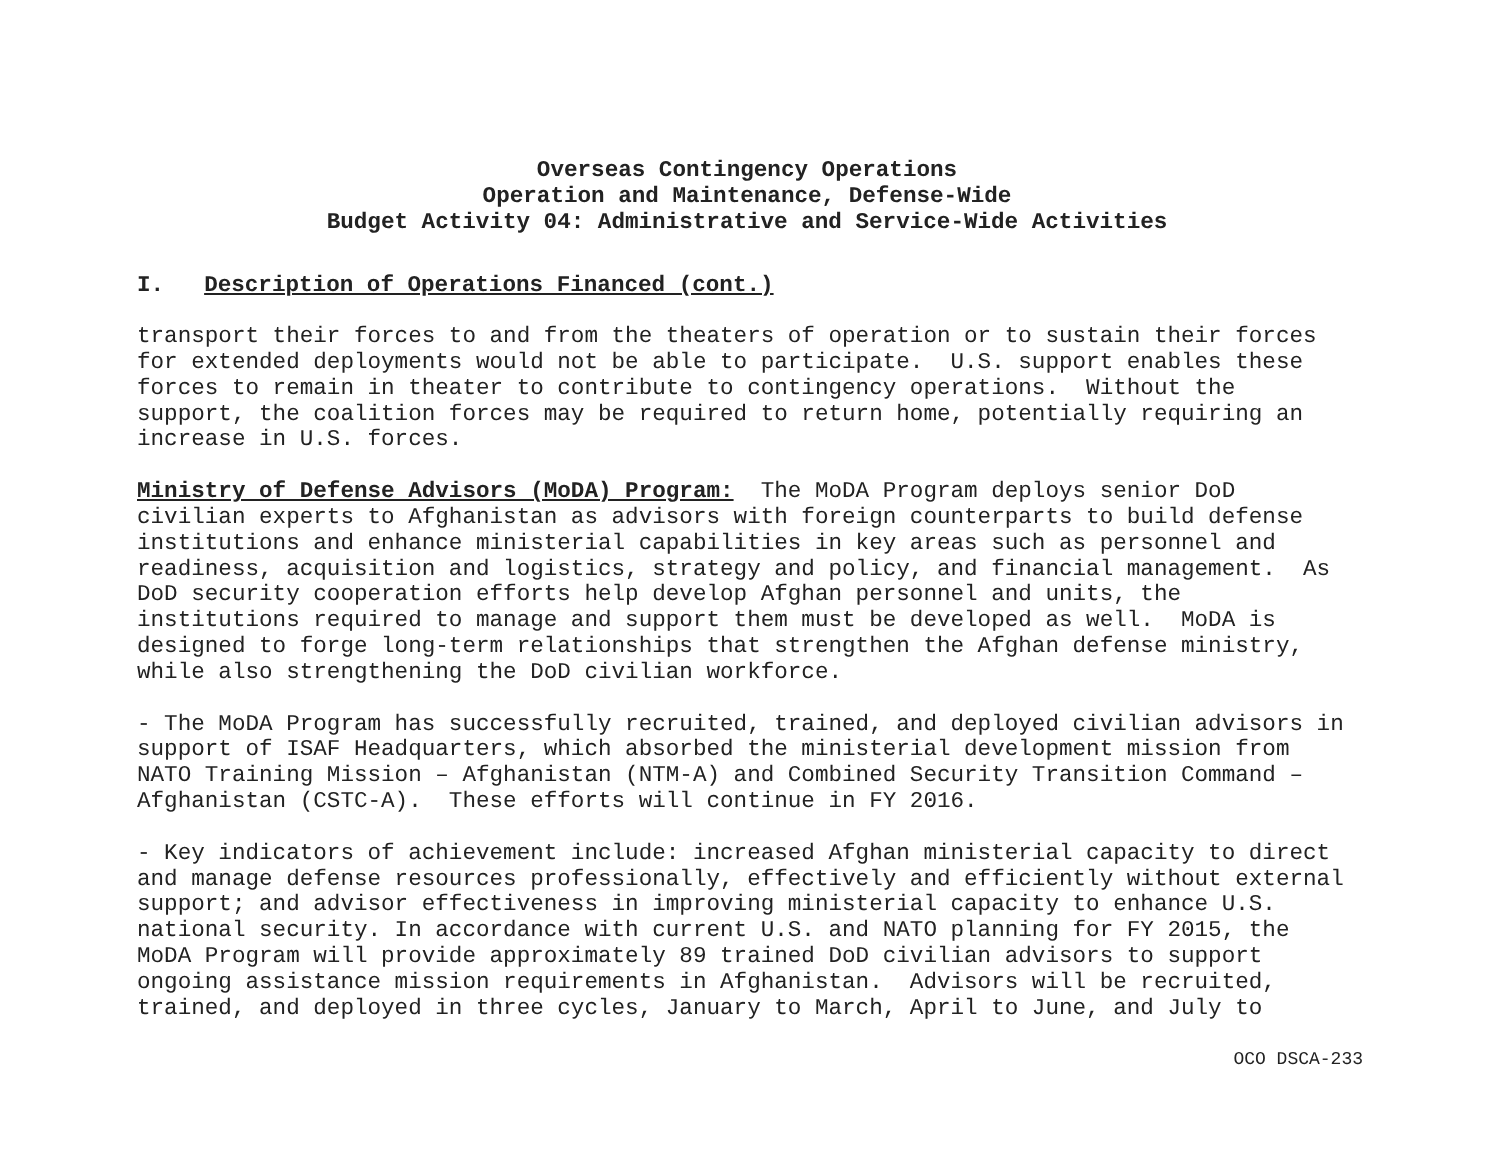Overseas Contingency Operations
Operation and Maintenance, Defense-Wide
Budget Activity 04: Administrative and Service-Wide Activities
I. Description of Operations Financed (cont.)
transport their forces to and from the theaters of operation or to sustain their forces for extended deployments would not be able to participate. U.S. support enables these forces to remain in theater to contribute to contingency operations. Without the support, the coalition forces may be required to return home, potentially requiring an increase in U.S. forces.
Ministry of Defense Advisors (MoDA) Program: The MoDA Program deploys senior DoD civilian experts to Afghanistan as advisors with foreign counterparts to build defense institutions and enhance ministerial capabilities in key areas such as personnel and readiness, acquisition and logistics, strategy and policy, and financial management. As DoD security cooperation efforts help develop Afghan personnel and units, the institutions required to manage and support them must be developed as well. MoDA is designed to forge long-term relationships that strengthen the Afghan defense ministry, while also strengthening the DoD civilian workforce.
- The MoDA Program has successfully recruited, trained, and deployed civilian advisors in support of ISAF Headquarters, which absorbed the ministerial development mission from NATO Training Mission – Afghanistan (NTM-A) and Combined Security Transition Command – Afghanistan (CSTC-A). These efforts will continue in FY 2016.
- Key indicators of achievement include: increased Afghan ministerial capacity to direct and manage defense resources professionally, effectively and efficiently without external support; and advisor effectiveness in improving ministerial capacity to enhance U.S. national security. In accordance with current U.S. and NATO planning for FY 2015, the MoDA Program will provide approximately 89 trained DoD civilian advisors to support ongoing assistance mission requirements in Afghanistan. Advisors will be recruited, trained, and deployed in three cycles, January to March, April to June, and July to
OCO DSCA-233